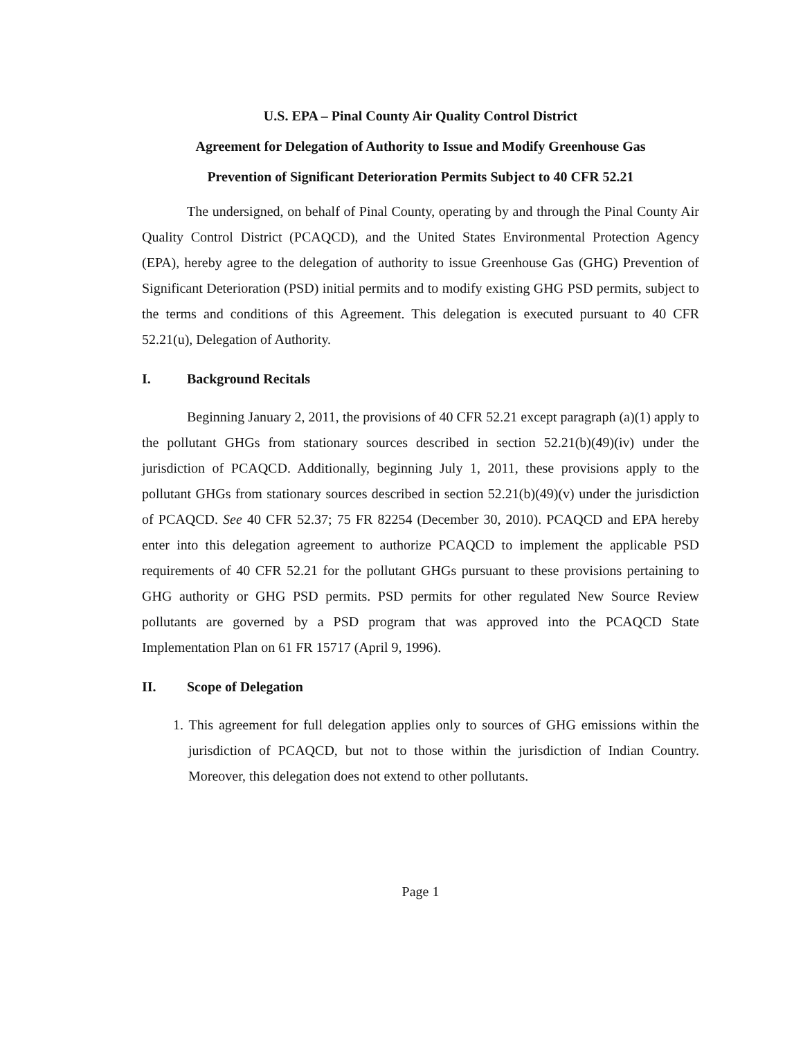U.S. EPA – Pinal County Air Quality Control District
Agreement for Delegation of Authority to Issue and Modify Greenhouse Gas
Prevention of Significant Deterioration Permits Subject to 40 CFR 52.21
The undersigned, on behalf of Pinal County, operating by and through the Pinal County Air Quality Control District (PCAQCD), and the United States Environmental Protection Agency (EPA), hereby agree to the delegation of authority to issue Greenhouse Gas (GHG) Prevention of Significant Deterioration (PSD) initial permits and to modify existing GHG PSD permits, subject to the terms and conditions of this Agreement. This delegation is executed pursuant to 40 CFR 52.21(u), Delegation of Authority.
I. Background Recitals
Beginning January 2, 2011, the provisions of 40 CFR 52.21 except paragraph (a)(1) apply to the pollutant GHGs from stationary sources described in section 52.21(b)(49)(iv) under the jurisdiction of PCAQCD. Additionally, beginning July 1, 2011, these provisions apply to the pollutant GHGs from stationary sources described in section 52.21(b)(49)(v) under the jurisdiction of PCAQCD. See 40 CFR 52.37; 75 FR 82254 (December 30, 2010). PCAQCD and EPA hereby enter into this delegation agreement to authorize PCAQCD to implement the applicable PSD requirements of 40 CFR 52.21 for the pollutant GHGs pursuant to these provisions pertaining to GHG authority or GHG PSD permits. PSD permits for other regulated New Source Review pollutants are governed by a PSD program that was approved into the PCAQCD State Implementation Plan on 61 FR 15717 (April 9, 1996).
II. Scope of Delegation
1. This agreement for full delegation applies only to sources of GHG emissions within the jurisdiction of PCAQCD, but not to those within the jurisdiction of Indian Country. Moreover, this delegation does not extend to other pollutants.
Page 1